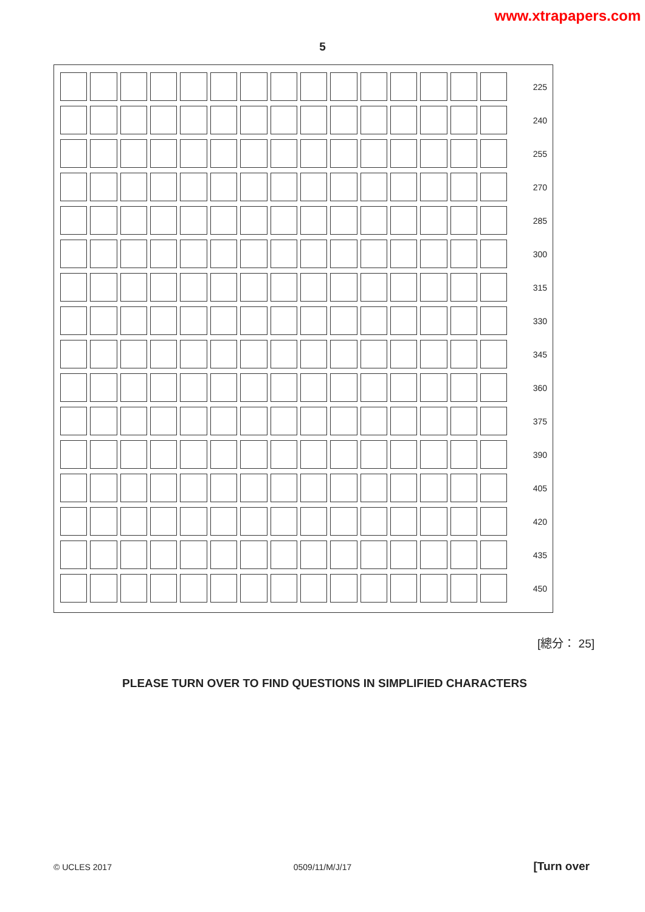www.xtrapapers.com
5
| | | | | | | | | | | | | | | | 225 |
| | | | | | | | | | | | | | | | 240 |
| | | | | | | | | | | | | | | | 255 |
| | | | | | | | | | | | | | | | 270 |
| | | | | | | | | | | | | | | | 285 |
| | | | | | | | | | | | | | | | 300 |
| | | | | | | | | | | | | | | | 315 |
| | | | | | | | | | | | | | | | 330 |
| | | | | | | | | | | | | | | | 345 |
| | | | | | | | | | | | | | | | 360 |
| | | | | | | | | | | | | | | | 375 |
| | | | | | | | | | | | | | | | 390 |
| | | | | | | | | | | | | | | | 405 |
| | | | | | | | | | | | | | | | 420 |
| | | | | | | | | | | | | | | | 435 |
| | | | | | | | | | | | | | | | 450 |
[總分： 25]
PLEASE TURN OVER TO FIND QUESTIONS IN SIMPLIFIED CHARACTERS
© UCLES 2017
0509/11/M/J/17 [Turn over